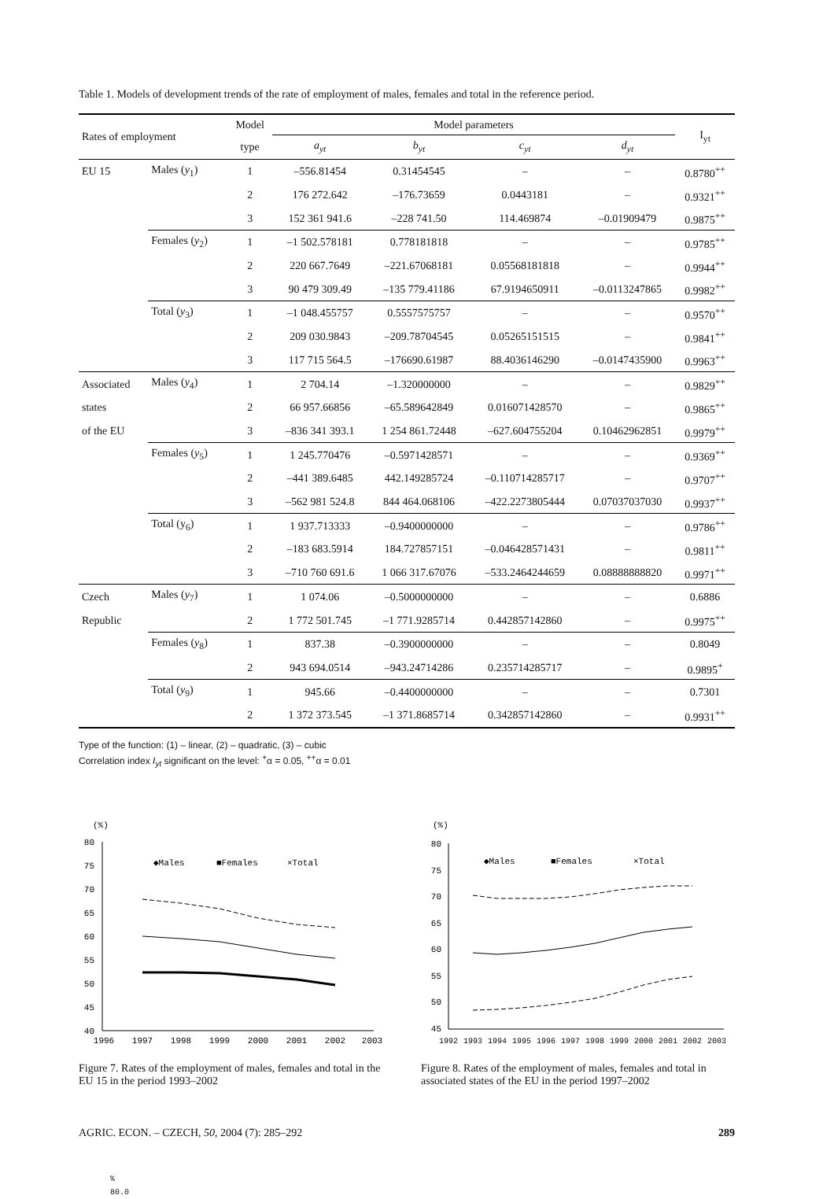Table 1. Models of development trends of the rate of employment of males, females and total in the reference period.
| Rates of employment | | Model | Model parameters | | | | I<sub>yt</sub> |
| --- | --- | --- | --- | --- | --- | --- | --- |
| | | type | a<sub>yt</sub> | b<sub>yt</sub> | c<sub>yt</sub> | d<sub>yt</sub> | |
| EU 15 | Males ( y<sub>1</sub>) | 1 | –556.81454 | 0.31454545 | – | – | 0.8780<sup>++</sup> |
| | | 2 | 176 272.642 | –176.73659 | 0.0443181 | – | 0.9321<sup>++</sup> |
| | | 3 | 152 361 941.6 | –228 741.50 | 114.469874 | –0.01909479 | 0.9875<sup>++</sup> |
| | Females ( y<sub>2</sub>) | 1 | –1 502.578181 | 0.778181818 | – | – | 0.9785<sup>++</sup> |
| | | 2 | 220 667.7649 | –221.67068181 | 0.05568181818 | – | 0.9944<sup>++</sup> |
| | | 3 | 90 479 309.49 | –135 779.41186 | 67.9194650911 | –0.0113247865 | 0.9982<sup>++</sup> |
| | Total ( y<sub>3</sub>) | 1 | –1 048.455757 | 0.5557575757 | – | – | 0.9570<sup>++</sup> |
| | | 2 | 209 030.9843 | –209.78704545 | 0.05265151515 | – | 0.9841<sup>++</sup> |
| | | 3 | 117 715 564.5 | –176690.61987 | 88.4036146290 | –0.0147435900 | 0.9963<sup>++</sup> |
| Associated | Males ( y<sub>4</sub>) | 1 | 2 704.14 | –1.320000000 | – | – | 0.9829<sup>++</sup> |
| states | | 2 | 66 957.66856 | –65.589642849 | 0.016071428570 | – | 0.9865<sup>++</sup> |
| of the EU | | 3 | –836 341 393.1 | 1 254 861.72448 | –627.604755204 | 0.10462962851 | 0.9979<sup>++</sup> |
| | Females ( y<sub>5</sub>) | 1 | 1 245.770476 | –0.5971428571 | – | – | 0.9369<sup>++</sup> |
| | | 2 | –441 389.6485 | 442.149285724 | –0.110714285717 | – | 0.9707<sup>++</sup> |
| | | 3 | –562 981 524.8 | 844 464.068106 | –422.2273805444 | 0.07037037030 | 0.9937<sup>++</sup> |
| | Total (y<sub>6</sub>) | 1 | 1 937.713333 | –0.9400000000 | – | – | 0.9786<sup>++</sup> |
| | | 2 | –183 683.5914 | 184.727857151 | –0.046428571431 | – | 0.9811<sup>++</sup> |
| | | 3 | –710 760 691.6 | 1 066 317.67076 | –533.2464244659 | 0.08888888820 | 0.9971<sup>++</sup> |
| Czech | Males ( y<sub>7</sub>) | 1 | 1 074.06 | –0.5000000000 | – | – | 0.6886 |
| Republic | | 2 | 1 772 501.745 | –1 771.9285714 | 0.442857142860 | – | 0.9975<sup>++</sup> |
| | Females ( y<sub>8</sub>) | 1 | 837.38 | –0.3900000000 | – | – | 0.8049 |
| | | 2 | 943 694.0514 | –943.24714286 | 0.235714285717 | – | 0.9895<sup>+</sup> |
| | Total ( y<sub>9</sub>) | 1 | 945.66 | –0.4400000000 | – | – | 0.7301 |
| | | 2 | 1 372 373.545 | –1 371.8685714 | 0.342857142860 | – | 0.9931<sup>++</sup> |
Type of the function: (1) – linear, (2) – quadratic, (3) – cubic
Correlation index I<sub>yt</sub> significant on the level: <sup>+</sup>α = 0.05, <sup>++</sup>α = 0.01
(%)
80
75
70
65
60
55
50
45
40
1996
1997
1998
1999
2000
2001
2002
2003
◆Males
■Females
×Total
Figure 7. Rates of the employment of males, females and total in the EU 15 in the period 1993–2002
(%)
80
75
70
65
60
55
50
45
1992
1993
1994
1995
1996
1997
1998
1999
2000
2001
2002
2003
◆Males
■Females
×Total
Figure 8. Rates of the employment of males, females and total in associated states of the EU in the period 1997–2002
AGRIC. ECON. – CZECH, 50, 2004 (7): 285–292 289
%
80.0